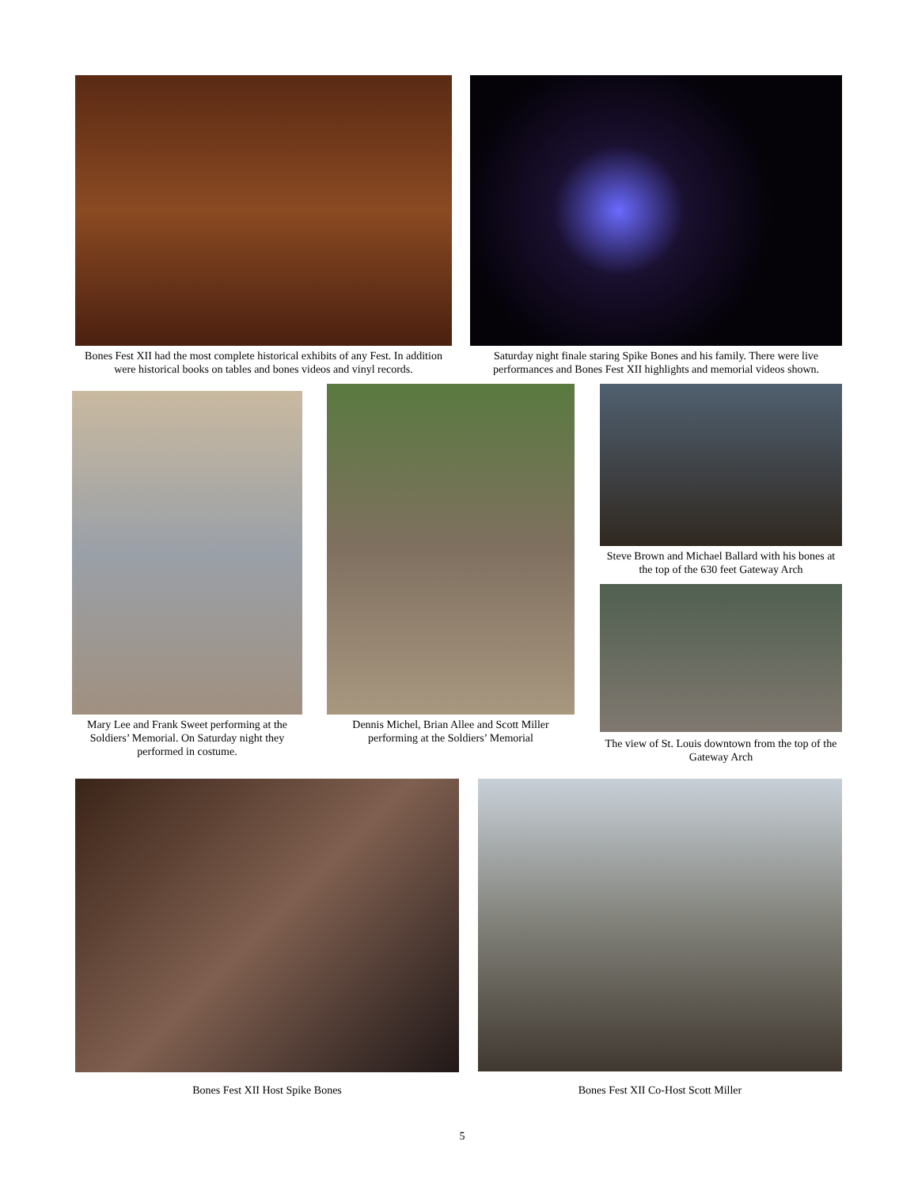Bones Fest XII had the most complete historical exhibits of any Fest. In addition were historical books on tables and bones videos and vinyl records.
Saturday night finale staring Spike Bones and his family. There were live performances and Bones Fest XII highlights and memorial videos shown.
Mary Lee and Frank Sweet performing at the Soldiers’ Memorial. On Saturday night they performed in costume.
Dennis Michel, Brian Allee and Scott Miller performing at the Soldiers’ Memorial
Steve Brown and Michael Ballard with his bones at the top of the 630 feet Gateway Arch
The view of St. Louis downtown from the top of the Gateway Arch
Bones Fest XII Host Spike Bones Bones Fest XII Co-Host Scott Miller
5